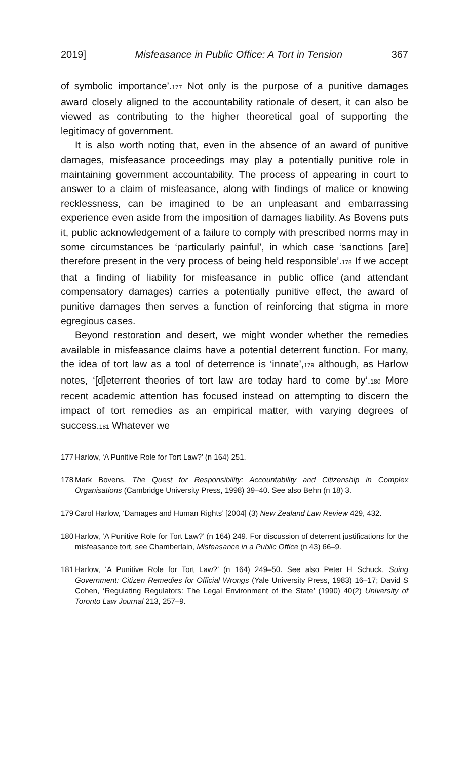2019] Misfeasance in Public Office: A Tort in Tension 367
of symbolic importance’.<sup>177</sup> Not only is the purpose of a punitive damages award closely aligned to the accountability rationale of desert, it can also be viewed as contributing to the higher theoretical goal of supporting the legitimacy of government.
It is also worth noting that, even in the absence of an award of punitive damages, misfeasance proceedings may play a potentially punitive role in maintaining government accountability. The process of appearing in court to answer to a claim of misfeasance, along with findings of malice or knowing recklessness, can be imagined to be an unpleasant and embarrassing experience even aside from the imposition of damages liability. As Bovens puts it, public acknowledgement of a failure to comply with prescribed norms may in some circumstances be ‘particularly painful’, in which case ‘sanctions [are] therefore present in the very process of being held responsible’.<sup>178</sup> If we accept that a finding of liability for misfeasance in public office (and attendant compensatory damages) carries a potentially punitive effect, the award of punitive damages then serves a function of reinforcing that stigma in more egregious cases.
Beyond restoration and desert, we might wonder whether the remedies available in misfeasance claims have a potential deterrent function. For many, the idea of tort law as a tool of deterrence is ‘innate’,<sup>179</sup> although, as Harlow notes, ‘[d]eterrent theories of tort law are today hard to come by’.<sup>180</sup> More recent academic attention has focused instead on attempting to discern the impact of tort remedies as an empirical matter, with varying degrees of success.<sup>181</sup> Whatever we
177 Harlow, ‘A Punitive Role for Tort Law?’ (n 164) 251.
178 Mark Bovens, The Quest for Responsibility: Accountability and Citizenship in Complex Organisations (Cambridge University Press, 1998) 39–40. See also Behn (n 18) 3.
179 Carol Harlow, ‘Damages and Human Rights’ [2004] (3) New Zealand Law Review 429, 432.
180 Harlow, ‘A Punitive Role for Tort Law?’ (n 164) 249. For discussion of deterrent justifications for the misfeasance tort, see Chamberlain, Misfeasance in a Public Office (n 43) 66–9.
181 Harlow, ‘A Punitive Role for Tort Law?’ (n 164) 249–50. See also Peter H Schuck, Suing Government: Citizen Remedies for Official Wrongs (Yale University Press, 1983) 16–17; David S Cohen, ‘Regulating Regulators: The Legal Environment of the State’ (1990) 40(2) University of Toronto Law Journal 213, 257–9.